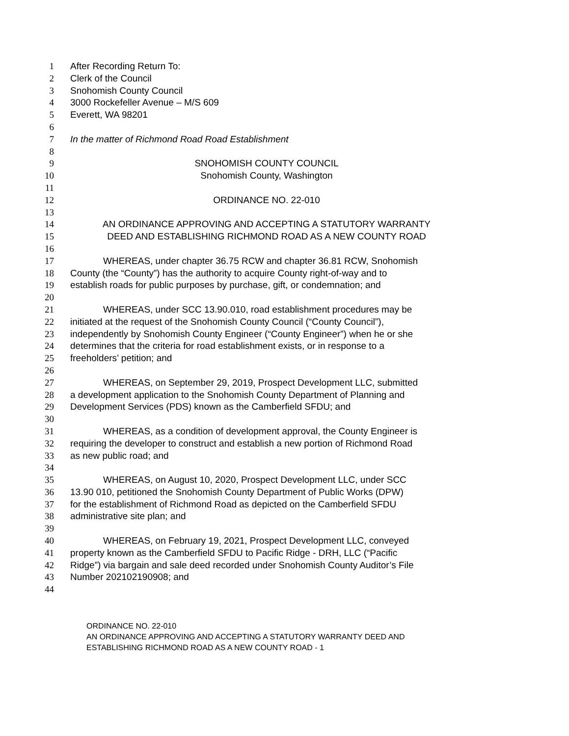1 After Recording Return To:
2 Clerk of the Council
3 Snohomish County Council
4 3000 Rockefeller Avenue – M/S 609
5 Everett, WA 98201
6
7 In the matter of Richmond Road Road Establishment
8
9 SNOHOMISH COUNTY COUNCIL
10 Snohomish County, Washington
11
12 ORDINANCE NO. 22-010
13
14 AN ORDINANCE APPROVING AND ACCEPTING A STATUTORY WARRANTY
15 DEED AND ESTABLISHING RICHMOND ROAD AS A NEW COUNTY ROAD
16
17 WHEREAS, under chapter 36.75 RCW and chapter 36.81 RCW, Snohomish
18 County (the “County”) has the authority to acquire County right-of-way and to
19 establish roads for public purposes by purchase, gift, or condemnation; and
20
21 WHEREAS, under SCC 13.90.010, road establishment procedures may be
22 initiated at the request of the Snohomish County Council (“County Council”),
23 independently by Snohomish County Engineer (“County Engineer”) when he or she
24 determines that the criteria for road establishment exists, or in response to a
25 freeholders’ petition; and
26
27 WHEREAS, on September 29, 2019, Prospect Development LLC, submitted
28 a development application to the Snohomish County Department of Planning and
29 Development Services (PDS) known as the Camberfield SFDU; and
30
31 WHEREAS, as a condition of development approval, the County Engineer is
32 requiring the developer to construct and establish a new portion of Richmond Road
33 as new public road; and
34
35 WHEREAS, on August 10, 2020, Prospect Development LLC, under SCC
36 13.90 010, petitioned the Snohomish County Department of Public Works (DPW)
37 for the establishment of Richmond Road as depicted on the Camberfield SFDU
38 administrative site plan; and
39
40 WHEREAS, on February 19, 2021, Prospect Development LLC, conveyed
41 property known as the Camberfield SFDU to Pacific Ridge - DRH, LLC (“Pacific
42 Ridge”) via bargain and sale deed recorded under Snohomish County Auditor’s File
43 Number 202102190908; and
44
ORDINANCE NO. 22-010
AN ORDINANCE APPROVING AND ACCEPTING A STATUTORY WARRANTY DEED AND
ESTABLISHING RICHMOND ROAD AS A NEW COUNTY ROAD - 1